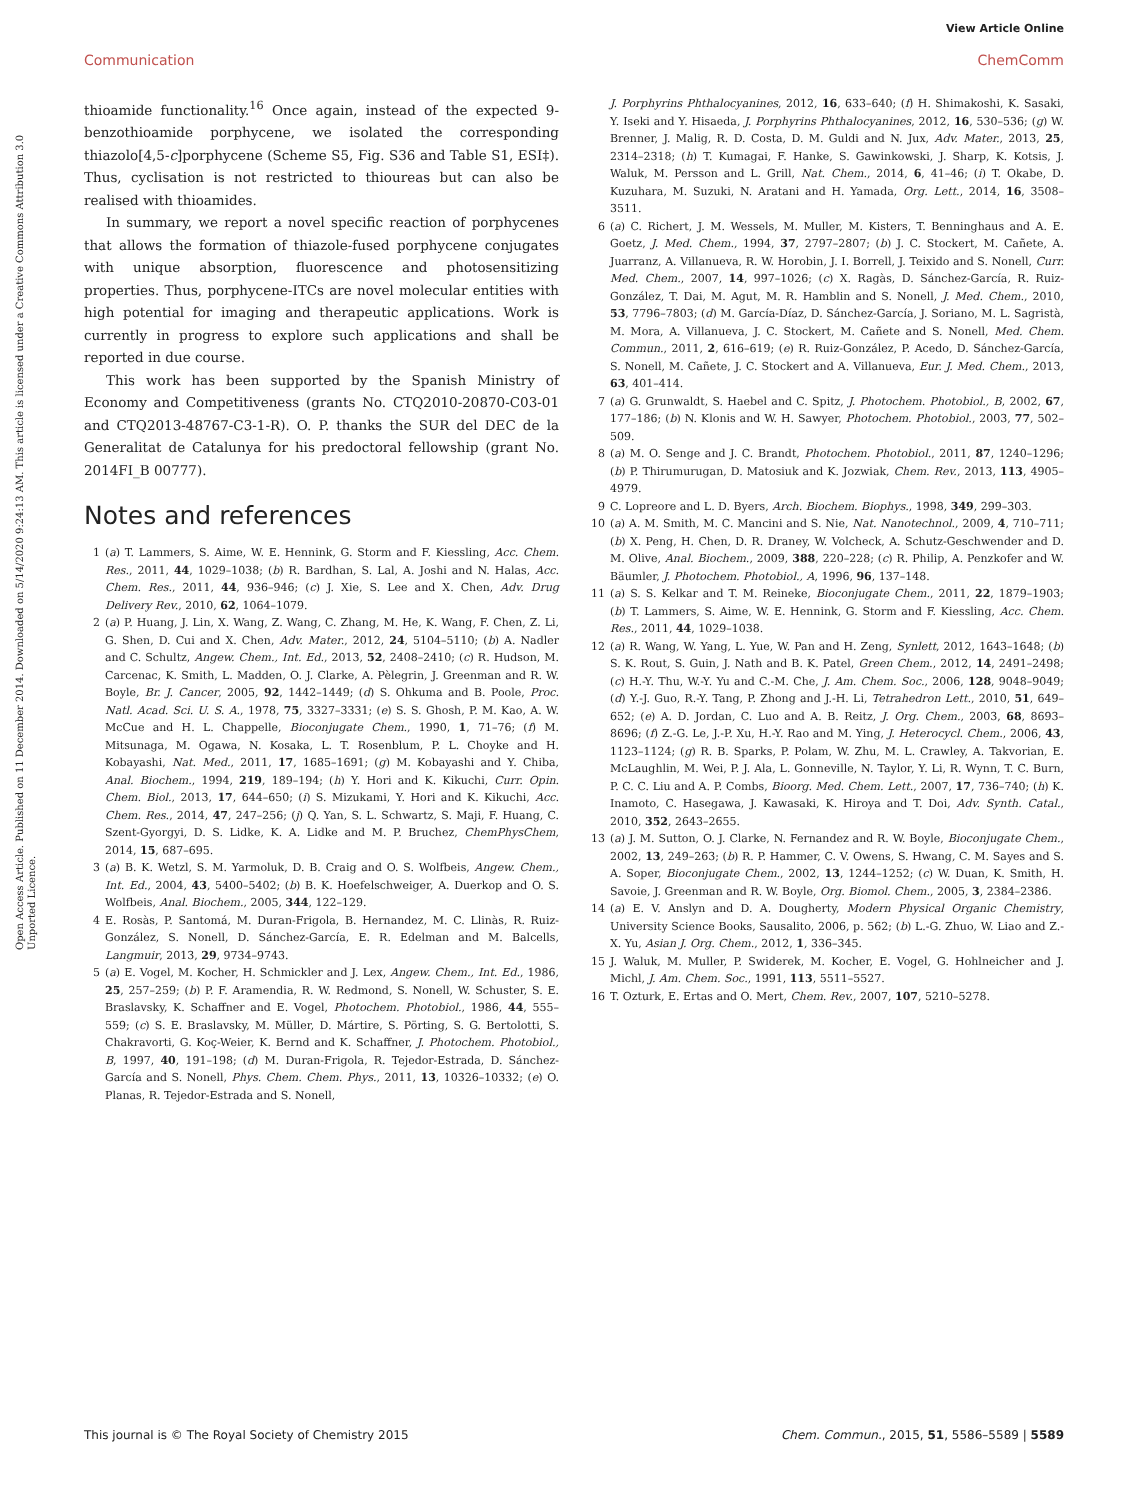View Article Online
Communication ChemComm
Open Access Article. Published on 11 December 2014. Downloaded on 5/14/2020 9:24:13 AM. This article is licensed under a Creative Commons Attribution 3.0 Unported Licence.
thioamide functionality.<sup>16</sup> Once again, instead of the expected 9-benzothioamide porphycene, we isolated the corresponding thiazolo[4,5-c]porphycene (Scheme S5, Fig. S36 and Table S1, ESI‡). Thus, cyclisation is not restricted to thioureas but can also be realised with thioamides.
In summary, we report a novel specific reaction of porphycenes that allows the formation of thiazole-fused porphycene conjugates with unique absorption, fluorescence and photosensitizing properties. Thus, porphycene-ITCs are novel molecular entities with high potential for imaging and therapeutic applications. Work is currently in progress to explore such applications and shall be reported in due course.
This work has been supported by the Spanish Ministry of Economy and Competitiveness (grants No. CTQ2010-20870-C03-01 and CTQ2013-48767-C3-1-R). O. P. thanks the SUR del DEC de la Generalitat de Catalunya for his predoctoral fellowship (grant No. 2014FI_B 00777).
Notes and references
1 (a) T. Lammers, S. Aime, W. E. Hennink, G. Storm and F. Kiessling, Acc. Chem. Res., 2011, 44, 1029–1038; (b) R. Bardhan, S. Lal, A. Joshi and N. Halas, Acc. Chem. Res., 2011, 44, 936–946; (c) J. Xie, S. Lee and X. Chen, Adv. Drug Delivery Rev., 2010, 62, 1064–1079.
2 (a) P. Huang, J. Lin, X. Wang, Z. Wang, C. Zhang, M. He, K. Wang, F. Chen, Z. Li, G. Shen, D. Cui and X. Chen, Adv. Mater., 2012, 24, 5104–5110; (b) A. Nadler and C. Schultz, Angew. Chem., Int. Ed., 2013, 52, 2408–2410; (c) R. Hudson, M. Carcenac, K. Smith, L. Madden, O. J. Clarke, A. Pèlegrin, J. Greenman and R. W. Boyle, Br. J. Cancer, 2005, 92, 1442–1449; (d) S. Ohkuma and B. Poole, Proc. Natl. Acad. Sci. U. S. A., 1978, 75, 3327–3331; (e) S. S. Ghosh, P. M. Kao, A. W. McCue and H. L. Chappelle, Bioconjugate Chem., 1990, 1, 71–76; (f) M. Mitsunaga, M. Ogawa, N. Kosaka, L. T. Rosenblum, P. L. Choyke and H. Kobayashi, Nat. Med., 2011, 17, 1685–1691; (g) M. Kobayashi and Y. Chiba, Anal. Biochem., 1994, 219, 189–194; (h) Y. Hori and K. Kikuchi, Curr. Opin. Chem. Biol., 2013, 17, 644–650; (i) S. Mizukami, Y. Hori and K. Kikuchi, Acc. Chem. Res., 2014, 47, 247–256; (j) Q. Yan, S. L. Schwartz, S. Maji, F. Huang, C. Szent-Gyorgyi, D. S. Lidke, K. A. Lidke and M. P. Bruchez, ChemPhysChem, 2014, 15, 687–695.
3 (a) B. K. Wetzl, S. M. Yarmoluk, D. B. Craig and O. S. Wolfbeis, Angew. Chem., Int. Ed., 2004, 43, 5400–5402; (b) B. K. Hoefelschweiger, A. Duerkop and O. S. Wolfbeis, Anal. Biochem., 2005, 344, 122–129.
4 E. Rosàs, P. Santomá, M. Duran-Frigola, B. Hernandez, M. C. Llinàs, R. Ruiz-González, S. Nonell, D. Sánchez-García, E. R. Edelman and M. Balcells, Langmuir, 2013, 29, 9734–9743.
5 (a) E. Vogel, M. Kocher, H. Schmickler and J. Lex, Angew. Chem., Int. Ed., 1986, 25, 257–259; (b) P. F. Aramendia, R. W. Redmond, S. Nonell, W. Schuster, S. E. Braslavsky, K. Schaffner and E. Vogel, Photochem. Photobiol., 1986, 44, 555–559; (c) S. E. Braslavsky, M. Müller, D. Mártire, S. Pörting, S. G. Bertolotti, S. Chakravorti, G. Koç-Weier, K. Bernd and K. Schaffner, J. Photochem. Photobiol., B, 1997, 40, 191–198; (d) M. Duran-Frigola, R. Tejedor-Estrada, D. Sánchez-García and S. Nonell, Phys. Chem. Chem. Phys., 2011, 13, 10326–10332; (e) O. Planas, R. Tejedor-Estrada and S. Nonell,
J. Porphyrins Phthalocyanines, 2012, 16, 633–640; (f) H. Shimakoshi, K. Sasaki, Y. Iseki and Y. Hisaeda, J. Porphyrins Phthalocyanines, 2012, 16, 530–536; (g) W. Brenner, J. Malig, R. D. Costa, D. M. Guldi and N. Jux, Adv. Mater., 2013, 25, 2314–2318; (h) T. Kumagai, F. Hanke, S. Gawinkowski, J. Sharp, K. Kotsis, J. Waluk, M. Persson and L. Grill, Nat. Chem., 2014, 6, 41–46; (i) T. Okabe, D. Kuzuhara, M. Suzuki, N. Aratani and H. Yamada, Org. Lett., 2014, 16, 3508–3511.
6 (a) C. Richert, J. M. Wessels, M. Muller, M. Kisters, T. Benninghaus and A. E. Goetz, J. Med. Chem., 1994, 37, 2797–2807; (b) J. C. Stockert, M. Cañete, A. Juarranz, A. Villanueva, R. W. Horobin, J. I. Borrell, J. Teixido and S. Nonell, Curr. Med. Chem., 2007, 14, 997–1026; (c) X. Ragàs, D. Sánchez-García, R. Ruiz-González, T. Dai, M. Agut, M. R. Hamblin and S. Nonell, J. Med. Chem., 2010, 53, 7796–7803; (d) M. García-Díaz, D. Sánchez-García, J. Soriano, M. L. Sagristà, M. Mora, A. Villanueva, J. C. Stockert, M. Cañete and S. Nonell, Med. Chem. Commun., 2011, 2, 616–619; (e) R. Ruiz-González, P. Acedo, D. Sánchez-García, S. Nonell, M. Cañete, J. C. Stockert and A. Villanueva, Eur. J. Med. Chem., 2013, 63, 401–414.
7 (a) G. Grunwaldt, S. Haebel and C. Spitz, J. Photochem. Photobiol., B, 2002, 67, 177–186; (b) N. Klonis and W. H. Sawyer, Photochem. Photobiol., 2003, 77, 502–509.
8 (a) M. O. Senge and J. C. Brandt, Photochem. Photobiol., 2011, 87, 1240–1296; (b) P. Thirumurugan, D. Matosiuk and K. Jozwiak, Chem. Rev., 2013, 113, 4905–4979.
9 C. Lopreore and L. D. Byers, Arch. Biochem. Biophys., 1998, 349, 299–303.
10 (a) A. M. Smith, M. C. Mancini and S. Nie, Nat. Nanotechnol., 2009, 4, 710–711; (b) X. Peng, H. Chen, D. R. Draney, W. Volcheck, A. Schutz-Geschwender and D. M. Olive, Anal. Biochem., 2009, 388, 220–228; (c) R. Philip, A. Penzkofer and W. Bäumler, J. Photochem. Photobiol., A, 1996, 96, 137–148.
11 (a) S. S. Kelkar and T. M. Reineke, Bioconjugate Chem., 2011, 22, 1879–1903; (b) T. Lammers, S. Aime, W. E. Hennink, G. Storm and F. Kiessling, Acc. Chem. Res., 2011, 44, 1029–1038.
12 (a) R. Wang, W. Yang, L. Yue, W. Pan and H. Zeng, Synlett, 2012, 1643–1648; (b) S. K. Rout, S. Guin, J. Nath and B. K. Patel, Green Chem., 2012, 14, 2491–2498; (c) H.-Y. Thu, W.-Y. Yu and C.-M. Che, J. Am. Chem. Soc., 2006, 128, 9048–9049; (d) Y.-J. Guo, R.-Y. Tang, P. Zhong and J.-H. Li, Tetrahedron Lett., 2010, 51, 649–652; (e) A. D. Jordan, C. Luo and A. B. Reitz, J. Org. Chem., 2003, 68, 8693–8696; (f) Z.-G. Le, J.-P. Xu, H.-Y. Rao and M. Ying, J. Heterocycl. Chem., 2006, 43, 1123–1124; (g) R. B. Sparks, P. Polam, W. Zhu, M. L. Crawley, A. Takvorian, E. McLaughlin, M. Wei, P. J. Ala, L. Gonneville, N. Taylor, Y. Li, R. Wynn, T. C. Burn, P. C. C. Liu and A. P. Combs, Bioorg. Med. Chem. Lett., 2007, 17, 736–740; (h) K. Inamoto, C. Hasegawa, J. Kawasaki, K. Hiroya and T. Doi, Adv. Synth. Catal., 2010, 352, 2643–2655.
13 (a) J. M. Sutton, O. J. Clarke, N. Fernandez and R. W. Boyle, Bioconjugate Chem., 2002, 13, 249–263; (b) R. P. Hammer, C. V. Owens, S. Hwang, C. M. Sayes and S. A. Soper, Bioconjugate Chem., 2002, 13, 1244–1252; (c) W. Duan, K. Smith, H. Savoie, J. Greenman and R. W. Boyle, Org. Biomol. Chem., 2005, 3, 2384–2386.
14 (a) E. V. Anslyn and D. A. Dougherty, Modern Physical Organic Chemistry, University Science Books, Sausalito, 2006, p. 562; (b) L.-G. Zhuo, W. Liao and Z.-X. Yu, Asian J. Org. Chem., 2012, 1, 336–345.
15 J. Waluk, M. Muller, P. Swiderek, M. Kocher, E. Vogel, G. Hohlneicher and J. Michl, J. Am. Chem. Soc., 1991, 113, 5511–5527.
16 T. Ozturk, E. Ertas and O. Mert, Chem. Rev., 2007, 107, 5210–5278.
This journal is © The Royal Society of Chemistry 2015 Chem. Commun., 2015, 51, 5586–5589 | 5589